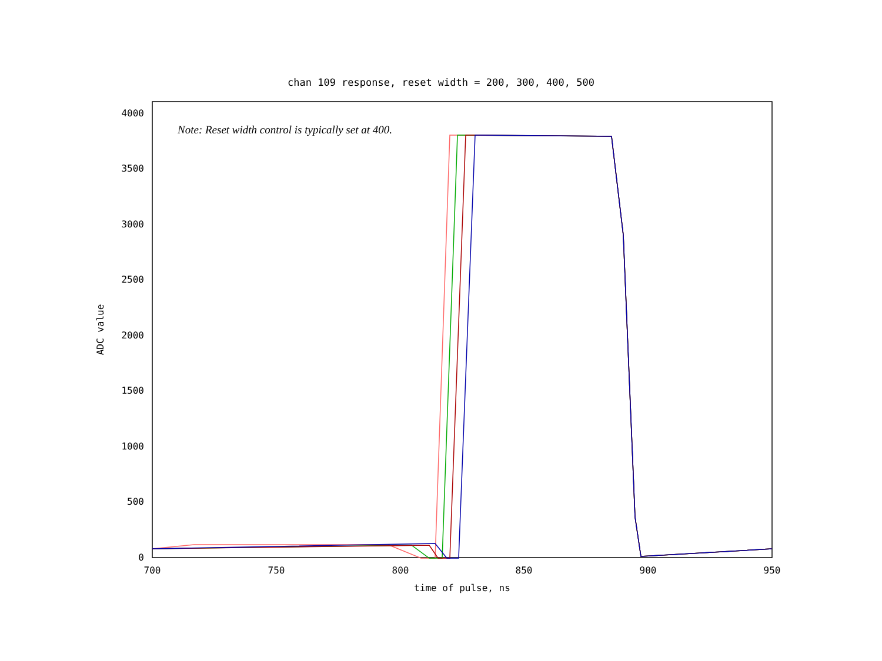chan 109 response, reset width = 200, 300, 400, 500
4000
3500
3000
2500
2000
1500
1000
500
0
700
750
800
850
900
950
time of pulse, ns
ADC value
Note: Reset width control is typically set at 400.